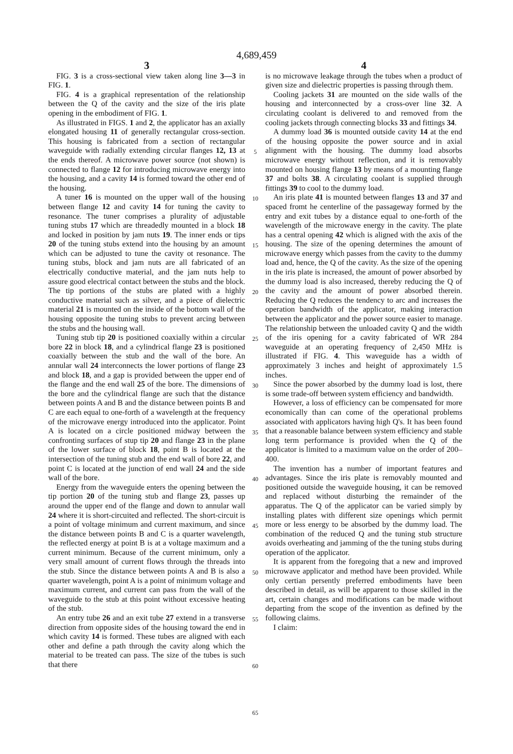4,689,459
3
FIG. 3 is a cross-sectional view taken along line 3—3 in FIG. 1.
FIG. 4 is a graphical representation of the relationship between the Q of the cavity and the size of the iris plate opening in the embodiment of FIG. 1.
As illustrated in FIGS. 1 and 2, the applicator has an axially elongated housing 11 of generally rectangular cross-section. This housing is fabricated from a section of rectangular waveguide with radially extending circular flanges 12, 13 at the ends thereof. A microwave power source (not shown) is connected to flange 12 for introducing microwave energy into the housing, and a cavity 14 is formed toward the other end of the housing.
A tuner 16 is mounted on the upper wall of the housing between flange 12 and cavity 14 for tuning the cavity to resonance. The tuner comprises a plurality of adjustable tuning stubs 17 which are threadedly mounted in a block 18 and locked in position by jam nuts 19. The inner ends or tips 20 of the tuning stubs extend into the housing by an amount which can be adjusted to tune the cavity ot resonance. The tuning stubs, block and jam nuts are all fabricated of an electrically conductive material, and the jam nuts help to assure good electrical contact between the stubs and the block. The tip portions of the stubs are plated with a highly conductive material such as silver, and a piece of dielectric material 21 is mounted on the inside of the bottom wall of the housing opposite the tuning stubs to prevent arcing between the stubs and the housing wall.
Tuning stub tip 20 is positioned coaxially within a circular bore 22 in block 18, and a cylindrical flange 23 is positioned coaxially between the stub and the wall of the bore. An annular wall 24 interconnects the lower portions of flange 23 and block 18, and a gap is provided between the upper end of the flange and the end wall 25 of the bore. The dimensions of the bore and the cylindrical flange are such that the distance between points A and B and the distance between points B and C are each equal to one-forth of a wavelength at the frequency of the microwave energy introduced into the applicator. Point A is located on a circle positioned midway between the confronting surfaces of stup tip 20 and flange 23 in the plane of the lower surface of block 18, point B is located at the intersection of the tuning stub and the end wall of bore 22, and point C is located at the junction of end wall 24 and the side wall of the bore.
Energy from the waveguide enters the opening between the tip portion 20 of the tuning stub and flange 23, passes up around the upper end of the flange and down to annular wall 24 where it is short-circuited and reflected. The short-circuit is a point of voltage minimum and current maximum, and since the distance between points B and C is a quarter wavelength, the reflected energy at point B is at a voltage maximum and a current minimum. Because of the current minimum, only a very small amount of current flows through the threads into the stub. Since the distance between points A and B is also a quarter wavelength, point A is a point of minimum voltage and maximum current, and current can pass from the wall of the waveguide to the stub at this point without excessive heating of the stub.
An entry tube 26 and an exit tube 27 extend in a transverse direction from opposite sides of the housing toward the end in which cavity 14 is formed. These tubes are aligned with each other and define a path through the cavity along which the material to be treated can pass. The size of the tubes is such that there
5
10
15
20
25
30
35
40
45
50
55
60
65
4
is no microwave leakage through the tubes when a product of given size and dielectric properties is passing through them.
Cooling jackets 31 are mounted on the side walls of the housing and interconnected by a cross-over line 32. A circulating coolant is delivered to and removed from the cooling jackets through connecting blocks 33 and fittings 34.
A dummy load 36 is mounted outside cavity 14 at the end of the housing opposite the power source and in axial alignment with the housing. The dummy load absorbs microwave energy without reflection, and it is removably mounted on housing flange 13 by means of a mounting flange 37 and bolts 38. A circulating coolant is supplied through fittings 39 to cool to the dummy load.
An iris plate 41 is mounted between flanges 13 and 37 and spaced fromt he centerline of the passageway formed by the entry and exit tubes by a distance equal to one-forth of the wavelength of the microwave energy in the cavity. The plate has a central opening 42 which is aligned with the axis of the housing. The size of the opening determines the amount of microwave energy which passes from the cavity to the dummy load and, hence, the Q of the cavity. As the size of the opening in the iris plate is increased, the amount of power absorbed by the dummy load is also increased, thereby reducing the Q of the cavity and the amount of power absorbed therein. Reducing the Q reduces the tendency to arc and increases the operation bandwidth of the applicator, making interaction between the applicator and the power source easier to manage. The relationship between the unloaded cavity Q and the width of the iris opening for a cavity fabricated of WR 284 waveguide at an operating frequency of 2,450 MHz is illustrated if FIG. 4. This waveguide has a width of approximately 3 inches and height of approximately 1.5 inches.
Since the power absorbed by the dummy load is lost, there is some trade-off between system efficiency and bandwidth.
However, a loss of efficiency can be compensated for more economically than can come of the operational problems associated with applicators having high Q's. It has been found that a reasonable balance between system efficiency and stable long term performance is provided when the Q of the applicator is limited to a maximum value on the order of 200–400.
The invention has a number of important features and advantages. Since the iris plate is removably mounted and positioned outside the waveguide housing, it can be removed and replaced without disturbing the remainder of the apparatus. The Q of the applicator can be varied simply by installing plates with different size openings which permit more or less energy to be absorbed by the dummy load. The combination of the reduced Q and the tuning stub structure avoids overheating and jamming of the the tuning stubs during operation of the applicator.
It is apparent from the foregoing that a new and improved microwave applicator and method have been provided. While only certian persently preferred embodiments have been described in detail, as will be apparent to those skilled in the art, certain changes and modifications can be made without departing from the scope of the invention as defined by the following claims.
I claim: